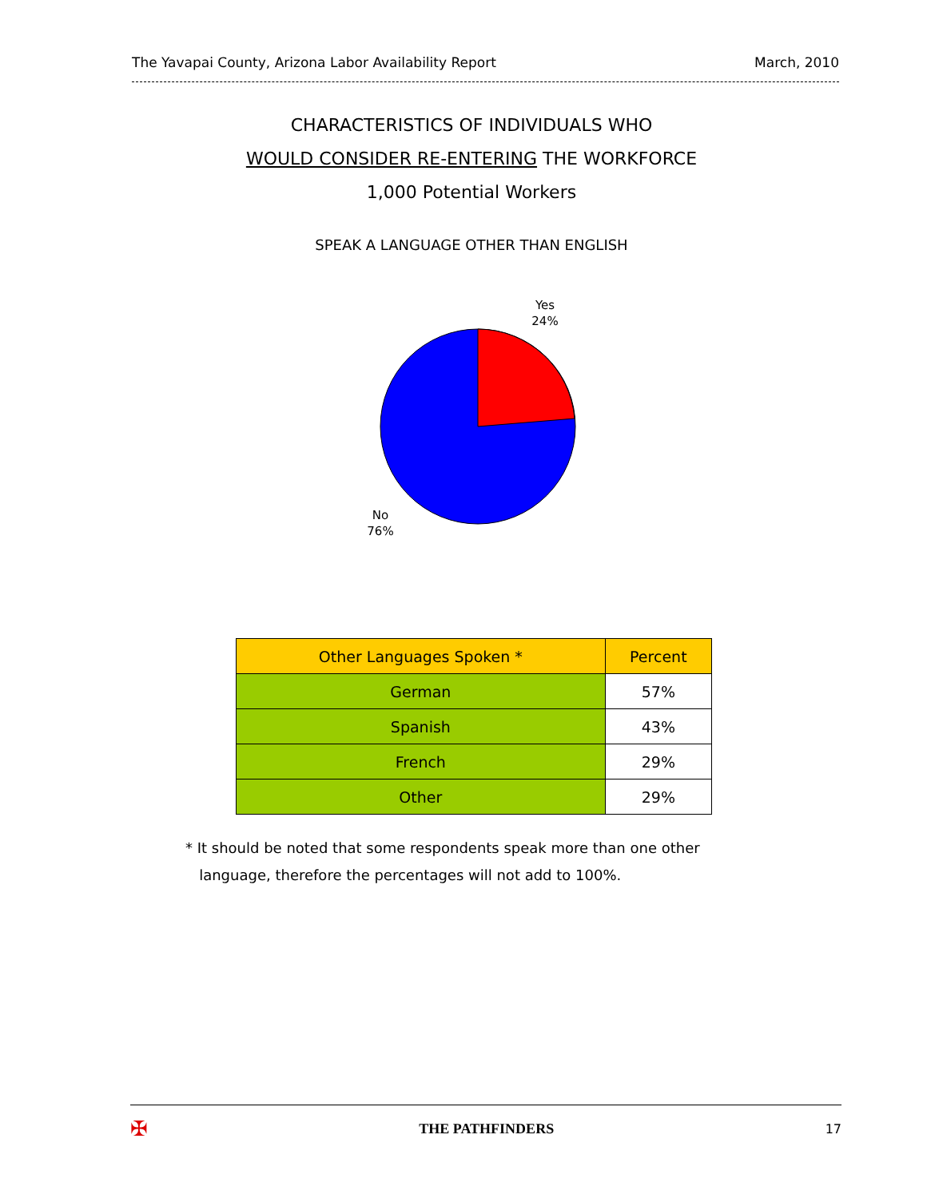The Yavapai County, Arizona Labor Availability Report March, 2010
CHARACTERISTICS OF INDIVIDUALS WHO
WOULD CONSIDER RE-ENTERING THE WORKFORCE
1,000 Potential Workers
SPEAK A LANGUAGE OTHER THAN ENGLISH
Yes
24%
No
76%
| Other Languages Spoken * | Percent |
| --- | --- |
| German | 57% |
| Spanish | 43% |
| French | 29% |
| Other | 29% |
* It should be noted that some respondents speak more than one other
language, therefore the percentages will not add to 100%.
✠ THE PATHFINDERS 17